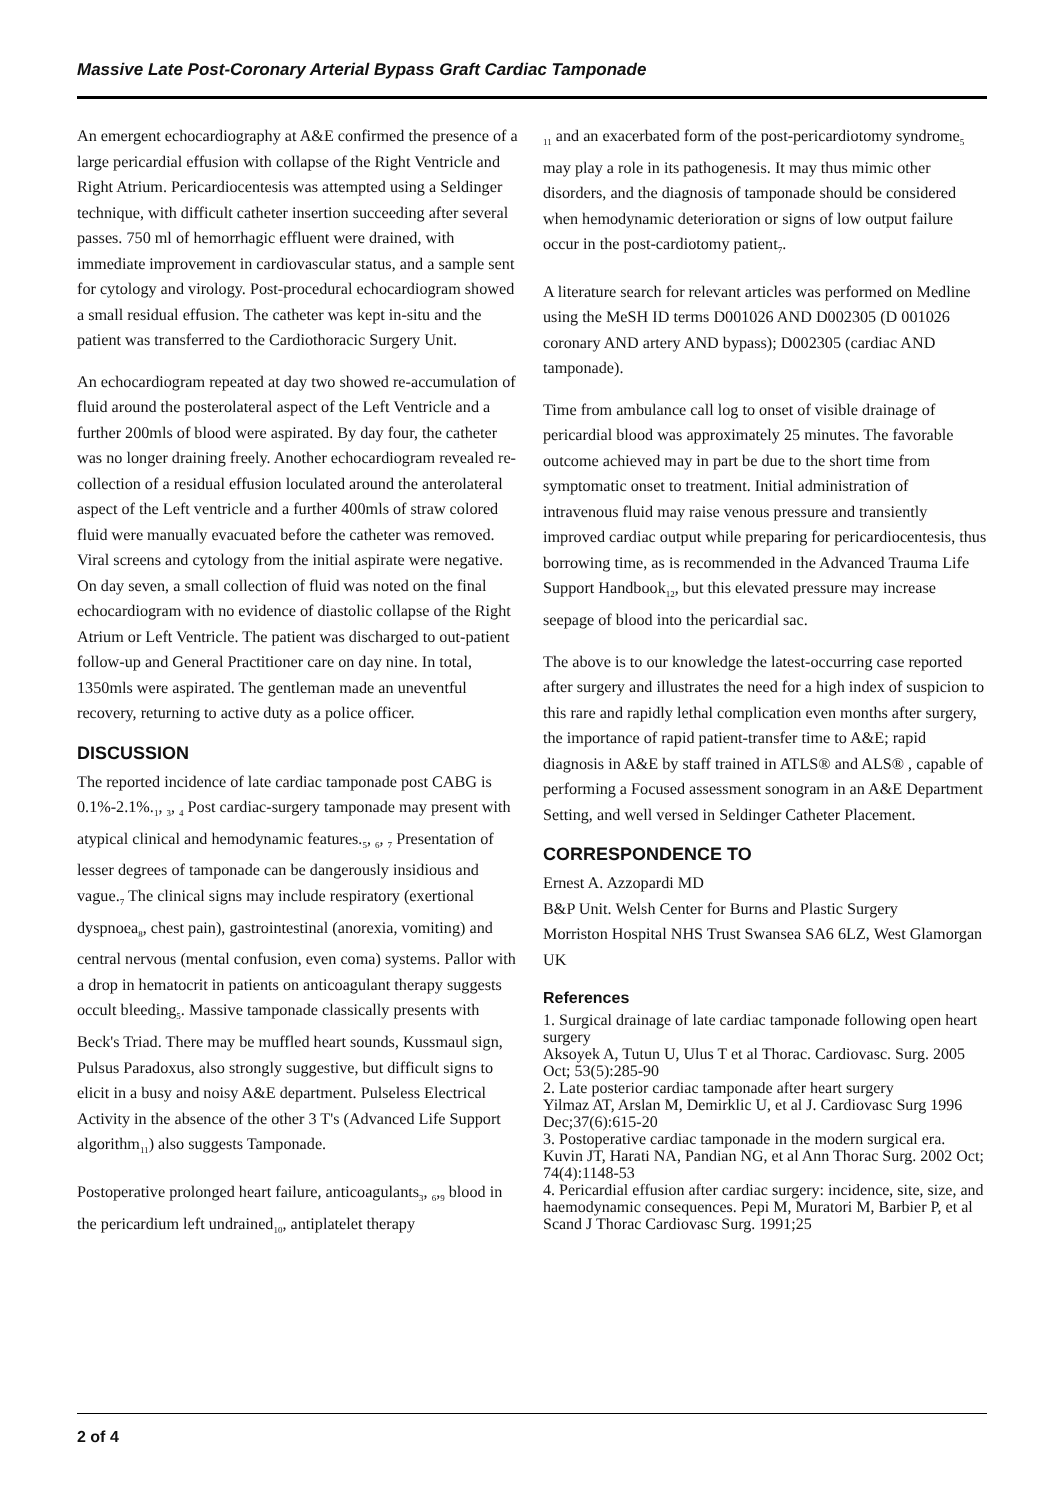Massive Late Post-Coronary Arterial Bypass Graft Cardiac Tamponade
An emergent echocardiography at A&E confirmed the presence of a large pericardial effusion with collapse of the Right Ventricle and Right Atrium. Pericardiocentesis was attempted using a Seldinger technique, with difficult catheter insertion succeeding after several passes. 750 ml of hemorrhagic effluent were drained, with immediate improvement in cardiovascular status, and a sample sent for cytology and virology. Post-procedural echocardiogram showed a small residual effusion. The catheter was kept in-situ and the patient was transferred to the Cardiothoracic Surgery Unit.
An echocardiogram repeated at day two showed re-accumulation of fluid around the posterolateral aspect of the Left Ventricle and a further 200mls of blood were aspirated. By day four, the catheter was no longer draining freely. Another echocardiogram revealed re-collection of a residual effusion loculated around the anterolateral aspect of the Left ventricle and a further 400mls of straw colored fluid were manually evacuated before the catheter was removed. Viral screens and cytology from the initial aspirate were negative. On day seven, a small collection of fluid was noted on the final echocardiogram with no evidence of diastolic collapse of the Right Atrium or Left Ventricle. The patient was discharged to out-patient follow-up and General Practitioner care on day nine. In total, 1350mls were aspirated. The gentleman made an uneventful recovery, returning to active duty as a police officer.
DISCUSSION
The reported incidence of late cardiac tamponade post CABG is 0.1%-2.1%.<sub>1</sub>, <sub>3</sub>, <sub>4</sub> Post cardiac-surgery tamponade may present with atypical clinical and hemodynamic features.<sub>5</sub>, <sub>6</sub>, <sub>7</sub> Presentation of lesser degrees of tamponade can be dangerously insidious and vague.<sub>7</sub> The clinical signs may include respiratory (exertional dyspnoea<sub>8</sub>, chest pain), gastrointestinal (anorexia, vomiting) and central nervous (mental confusion, even coma) systems. Pallor with a drop in hematocrit in patients on anticoagulant therapy suggests occult bleeding<sub>5</sub>. Massive tamponade classically presents with Beck's Triad. There may be muffled heart sounds, Kussmaul sign, Pulsus Paradoxus, also strongly suggestive, but difficult signs to elicit in a busy and noisy A&E department. Pulseless Electrical Activity in the absence of the other 3 T's (Advanced Life Support algorithm<sub>11</sub>) also suggests Tamponade.
Postoperative prolonged heart failure, anticoagulants<sub>3</sub>, <sub>6</sub>,<sub>9</sub> blood in the pericardium left undrained<sub>10</sub>, antiplatelet therapy
<sub>11</sub> and an exacerbated form of the post-pericardiotomy syndrome<sub>5</sub> may play a role in its pathogenesis. It may thus mimic other disorders, and the diagnosis of tamponade should be considered when hemodynamic deterioration or signs of low output failure occur in the post-cardiotomy patient<sub>7</sub>.
A literature search for relevant articles was performed on Medline using the MeSH ID terms D001026 AND D002305 (D 001026 coronary AND artery AND bypass); D002305 (cardiac AND tamponade).
Time from ambulance call log to onset of visible drainage of pericardial blood was approximately 25 minutes. The favorable outcome achieved may in part be due to the short time from symptomatic onset to treatment. Initial administration of intravenous fluid may raise venous pressure and transiently improved cardiac output while preparing for pericardiocentesis, thus borrowing time, as is recommended in the Advanced Trauma Life Support Handbook<sub>12</sub>, but this elevated pressure may increase seepage of blood into the pericardial sac.
The above is to our knowledge the latest-occurring case reported after surgery and illustrates the need for a high index of suspicion to this rare and rapidly lethal complication even months after surgery, the importance of rapid patient-transfer time to A&E; rapid diagnosis in A&E by staff trained in ATLS® and ALS® , capable of performing a Focused assessment sonogram in an A&E Department Setting, and well versed in Seldinger Catheter Placement.
CORRESPONDENCE TO
Ernest A. Azzopardi MD
B&P Unit. Welsh Center for Burns and Plastic Surgery
Morriston Hospital NHS Trust Swansea SA6 6LZ, West Glamorgan UK
References
1. Surgical drainage of late cardiac tamponade following open heart surgery
Aksoyek A, Tutun U, Ulus T et al Thorac. Cardiovasc. Surg. 2005 Oct; 53(5):285-90
2. Late posterior cardiac tamponade after heart surgery
Yilmaz AT, Arslan M, Demirklic U, et al J. Cardiovasc Surg 1996 Dec;37(6):615-20
3. Postoperative cardiac tamponade in the modern surgical era.
Kuvin JT, Harati NA, Pandian NG, et al Ann Thorac Surg. 2002 Oct; 74(4):1148-53
4. Pericardial effusion after cardiac surgery: incidence, site, size, and haemodynamic consequences. Pepi M, Muratori M, Barbier P, et al Scand J Thorac Cardiovasc Surg. 1991;25
2 of 4